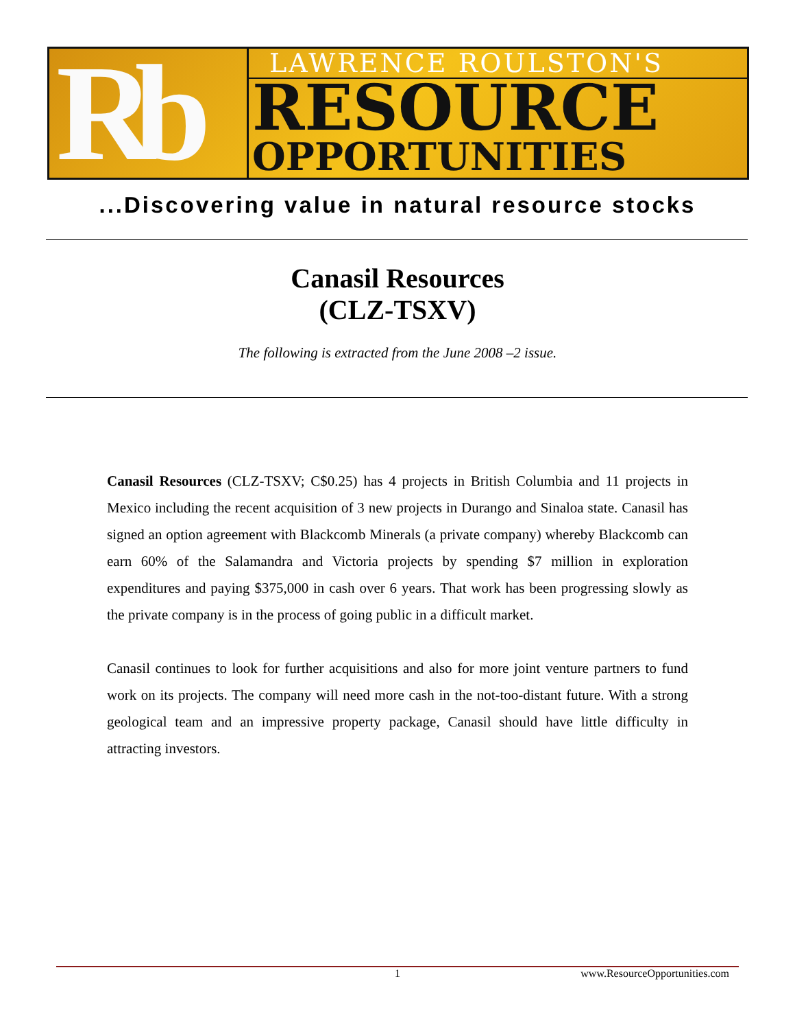Rb
LAWRENCE ROULSTON'S
RESOURCE
OPPORTUNITIES
...Discovering value in natural resource stocks
Canasil Resources
(CLZ-TSXV)
The following is extracted from the June 2008 –2 issue.
Canasil Resources (CLZ-TSXV; C$0.25) has 4 projects in British Columbia and 11 projects in Mexico including the recent acquisition of 3 new projects in Durango and Sinaloa state. Canasil has signed an option agreement with Blackcomb Minerals (a private company) whereby Blackcomb can earn 60% of the Salamandra and Victoria projects by spending $7 million in exploration expenditures and paying $375,000 in cash over 6 years. That work has been progressing slowly as the private company is in the process of going public in a difficult market.
Canasil continues to look for further acquisitions and also for more joint venture partners to fund work on its projects. The company will need more cash in the not-too-distant future. With a strong geological team and an impressive property package, Canasil should have little difficulty in attracting investors.
1 www.ResourceOpportunities.com